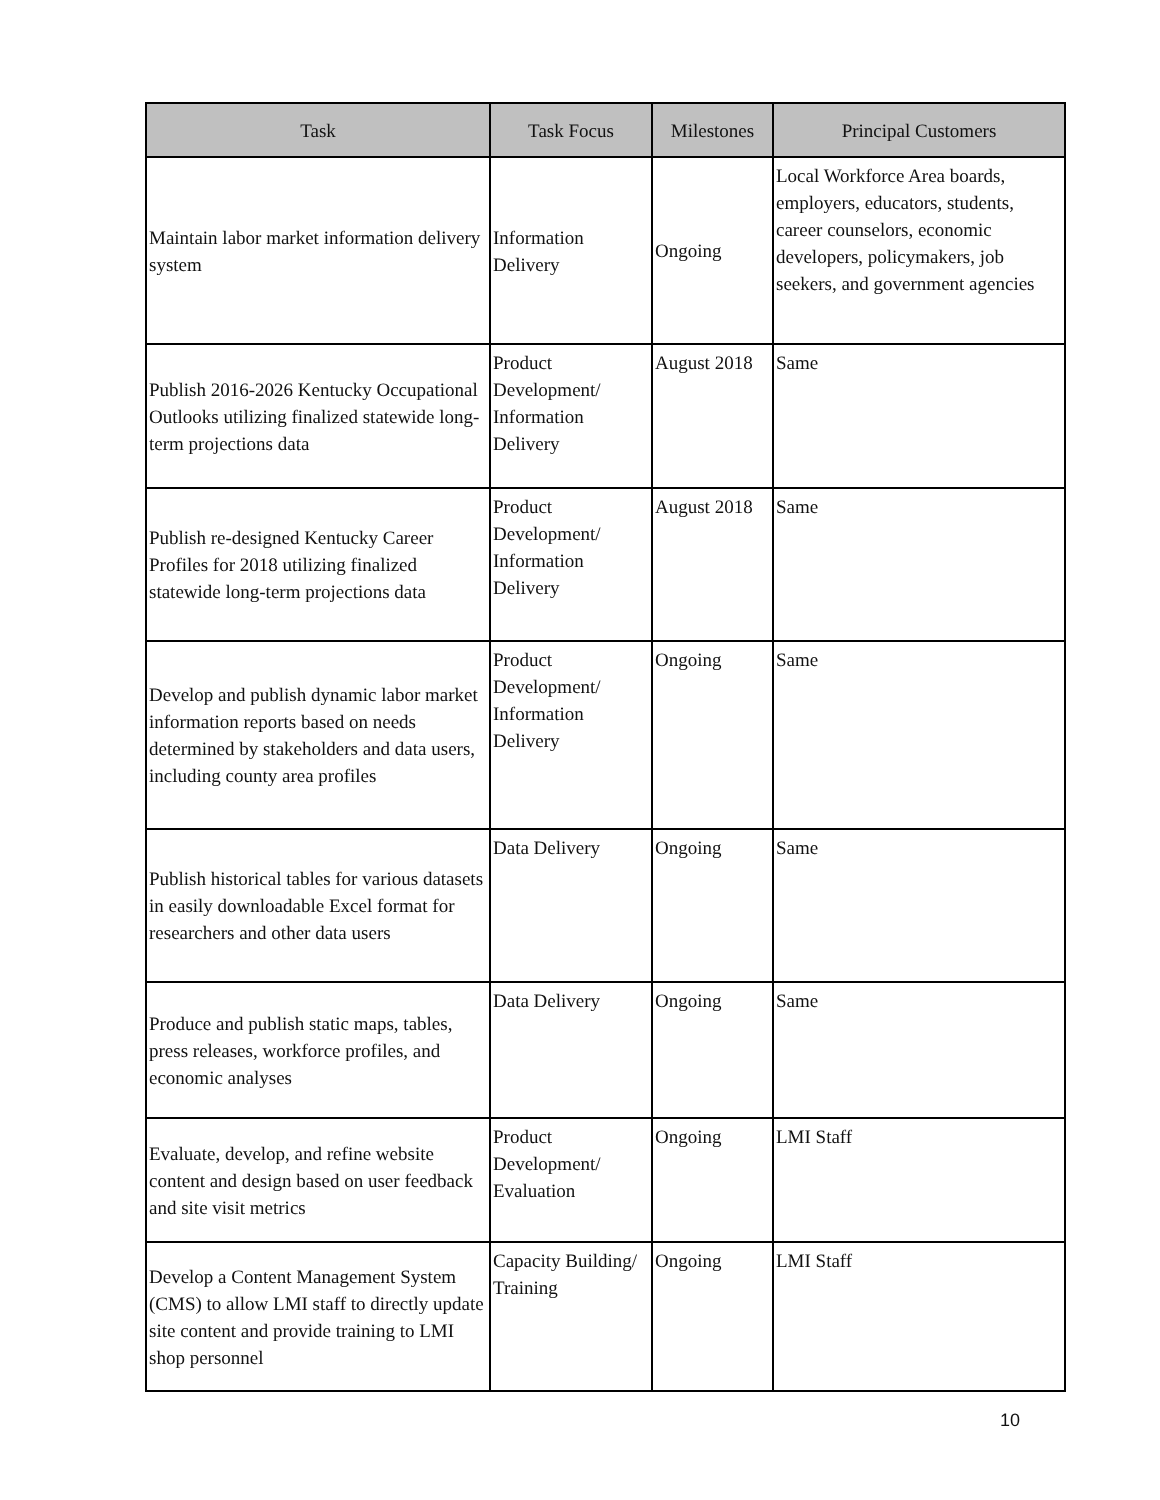| Task | Task Focus | Milestones | Principal Customers |
| --- | --- | --- | --- |
| Maintain labor market information delivery system | Information Delivery | Ongoing | Local Workforce Area boards, employers, educators, students, career counselors, economic developers, policymakers, job seekers, and government agencies |
| Publish 2016-2026 Kentucky Occupational Outlooks utilizing finalized statewide long-term projections data | Product Development/ Information Delivery | August 2018 | Same |
| Publish re-designed Kentucky Career Profiles for 2018 utilizing finalized statewide long-term projections data | Product Development/ Information Delivery | August 2018 | Same |
| Develop and publish dynamic labor market information reports based on needs determined by stakeholders and data users, including county area profiles | Product Development/ Information Delivery | Ongoing | Same |
| Publish historical tables for various datasets in easily downloadable Excel format for researchers and other data users | Data Delivery | Ongoing | Same |
| Produce and publish static maps, tables, press releases, workforce profiles, and economic analyses | Data Delivery | Ongoing | Same |
| Evaluate, develop, and refine website content and design based on user feedback and site visit metrics | Product Development/ Evaluation | Ongoing | LMI Staff |
| Develop a Content Management System (CMS) to allow LMI staff to directly update site content and provide training to LMI shop personnel | Capacity Building/ Training | Ongoing | LMI Staff |
10